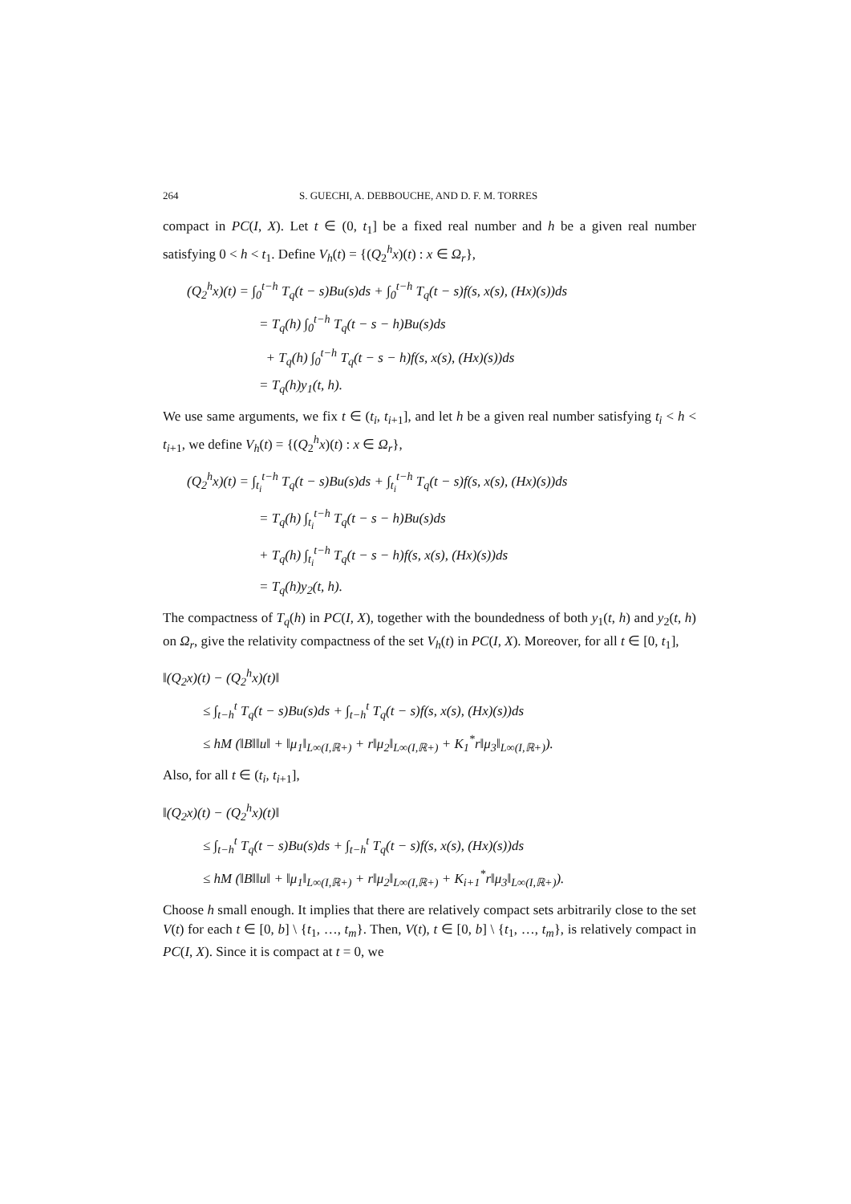264 S. GUECHI, A. DEBBOUCHE, AND D. F. M. TORRES
compact in PC(I, X). Let t ∈ (0, t<sub>1</sub>] be a fixed real number and h be a given real number satisfying 0 < h < t<sub>1</sub>. Define V<sub>h</sub>(t) = {(Q<sub>2</sub><sup>h</sup>x)(t) : x ∈ Ω<sub>r</sub>},
(Q<sub>2</sub><sup>h</sup>x)(t) = ∫<sub>0</sub><sup>t−h</sup> T<sub>q</sub>(t − s)Bu(s)ds + ∫<sub>0</sub><sup>t−h</sup> T<sub>q</sub>(t − s)f(s, x(s), (Hx)(s))ds
= T<sub>q</sub>(h) ∫<sub>0</sub><sup>t−h</sup> T<sub>q</sub>(t − s − h)Bu(s)ds
+ T<sub>q</sub>(h) ∫<sub>0</sub><sup>t−h</sup> T<sub>q</sub>(t − s − h)f(s, x(s), (Hx)(s))ds
= T<sub>q</sub>(h)y<sub>1</sub>(t, h).
We use same arguments, we fix t ∈ (t<sub>i</sub>, t<sub>i+1</sub>], and let h be a given real number satisfying t<sub>i</sub> < h < t<sub>i+1</sub>, we define V<sub>h</sub>(t) = {(Q<sub>2</sub><sup>h</sup>x)(t) : x ∈ Ω<sub>r</sub>},
(Q<sub>2</sub><sup>h</sup>x)(t) = ∫<sub>t<sub>i</sub></sub><sup>t−h</sup> T<sub>q</sub>(t − s)Bu(s)ds + ∫<sub>t<sub>i</sub></sub><sup>t−h</sup> T<sub>q</sub>(t − s)f(s, x(s), (Hx)(s))ds
= T<sub>q</sub>(h) ∫<sub>t<sub>i</sub></sub><sup>t−h</sup> T<sub>q</sub>(t − s − h)Bu(s)ds
+ T<sub>q</sub>(h) ∫<sub>t<sub>i</sub></sub><sup>t−h</sup> T<sub>q</sub>(t − s − h)f(s, x(s), (Hx)(s))ds
= T<sub>q</sub>(h)y<sub>2</sub>(t, h).
The compactness of T<sub>q</sub>(h) in PC(I, X), together with the boundedness of both y<sub>1</sub>(t, h) and y<sub>2</sub>(t, h) on Ω<sub>r</sub>, give the relativity compactness of the set V<sub>h</sub>(t) in PC(I, X). Moreover, for all t ∈ [0, t<sub>1</sub>],
‖(Q<sub>2</sub>x)(t) − (Q<sub>2</sub><sup>h</sup>x)(t)‖
≤ ∫<sub>t−h</sub><sup>t</sup> T<sub>q</sub>(t − s)Bu(s)ds + ∫<sub>t−h</sub><sup>t</sup> T<sub>q</sub>(t − s)f(s, x(s), (Hx)(s))ds
≤ hM (‖B‖‖u‖ + ‖μ<sub>1</sub>‖<sub>L∞(I,ℝ+)</sub> + r‖μ<sub>2</sub>‖<sub>L∞(I,ℝ+)</sub> + K<sub>1</sub><sup>*</sup>r‖μ<sub>3</sub>‖<sub>L∞(I,ℝ+)</sub>).
Also, for all t ∈ (t<sub>i</sub>, t<sub>i+1</sub>],
‖(Q<sub>2</sub>x)(t) − (Q<sub>2</sub><sup>h</sup>x)(t)‖
≤ ∫<sub>t−h</sub><sup>t</sup> T<sub>q</sub>(t − s)Bu(s)ds + ∫<sub>t−h</sub><sup>t</sup> T<sub>q</sub>(t − s)f(s, x(s), (Hx)(s))ds
≤ hM (‖B‖‖u‖ + ‖μ<sub>1</sub>‖<sub>L∞(I,ℝ+)</sub> + r‖μ<sub>2</sub>‖<sub>L∞(I,ℝ+)</sub> + K<sub>i+1</sub><sup>*</sup>r‖μ<sub>3</sub>‖<sub>L∞(I,ℝ+)</sub>).
Choose h small enough. It implies that there are relatively compact sets arbitrarily close to the set V(t) for each t ∈ [0, b] \ {t<sub>1</sub>, …, t<sub>m</sub>}. Then, V(t), t ∈ [0, b] \ {t<sub>1</sub>, …, t<sub>m</sub>}, is relatively compact in PC(I, X). Since it is compact at t = 0, we